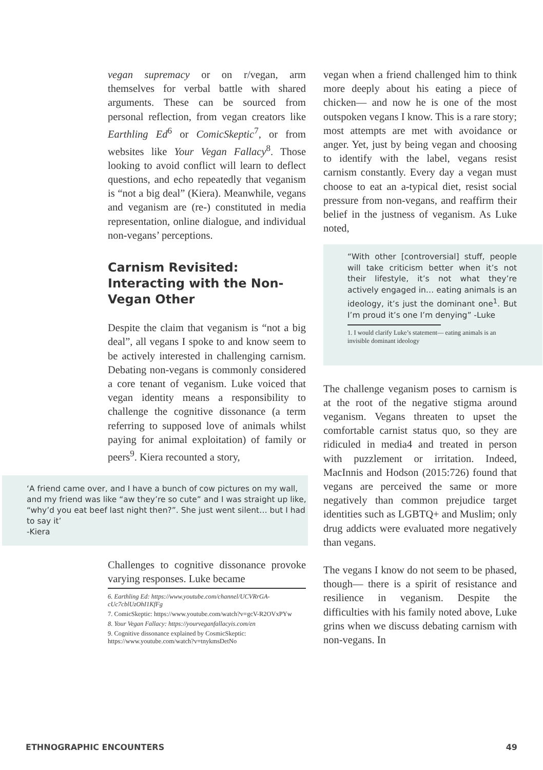vegan supremacy or on r/vegan, arm themselves for verbal battle with shared arguments. These can be sourced from personal reflection, from vegan creators like Earthling Ed<sup>6</sup> or ComicSkeptic<sup>7</sup>, or from websites like Your Vegan Fallacy<sup>8</sup>. Those looking to avoid conflict will learn to deflect questions, and echo repeatedly that veganism is “not a big deal” (Kiera). Meanwhile, vegans and veganism are (re-) constituted in media representation, online dialogue, and individual non-vegans’ perceptions.
Carnism Revisited: Interacting with the Non-Vegan Other
Despite the claim that veganism is “not a big deal”, all vegans I spoke to and know seem to be actively interested in challenging carnism. Debating non-vegans is commonly considered a core tenant of veganism. Luke voiced that vegan identity means a responsibility to challenge the cognitive dissonance (a term referring to supposed love of animals whilst paying for animal exploitation) of family or peers<sup>9</sup>. Kiera recounted a story,
‘A friend came over, and I have a bunch of cow pictures on my wall, and my friend was like “aw they’re so cute” and I was straight up like, “why’d you eat beef last night then?”. She just went silent… but I had to say it’
-Kiera
Challenges to cognitive dissonance provoke varying responses. Luke became
6. Earthling Ed: https://www.youtube.com/channel/UCVRrGA-cUc7cblUzOhI1KfFg
7. ComicSkeptic: https://www.youtube.com/watch?v=gcV-R2OVxPYw
8. Your Vegan Fallacy: https://yourveganfallacyis.com/en
9. Cognitive dissonance explained by CosmicSkeptic: https://www.youtube.com/watch?v=tnykmsDetNo
vegan when a friend challenged him to think more deeply about his eating a piece of chicken— and now he is one of the most outspoken vegans I know. This is a rare story; most attempts are met with avoidance or anger. Yet, just by being vegan and choosing to identify with the label, vegans resist carnism constantly. Every day a vegan must choose to eat an a-typical diet, resist social pressure from non-vegans, and reaffirm their belief in the justness of veganism. As Luke noted,
“With other [controversial] stuff, people will take criticism better when it’s not their lifestyle, it’s not what they’re actively engaged in… eating animals is an ideology, it’s just the dominant one<sup>1</sup>. But I’m proud it’s one I’m denying” -Luke
1. I would clarify Luke’s statement— eating animals is an invisible dominant ideology
The challenge veganism poses to carnism is at the root of the negative stigma around veganism. Vegans threaten to upset the comfortable carnist status quo, so they are ridiculed in media4 and treated in person with puzzlement or irritation. Indeed, MacInnis and Hodson (2015:726) found that vegans are perceived the same or more negatively than common prejudice target identities such as LGBTQ+ and Muslim; only drug addicts were evaluated more negatively than vegans.
The vegans I know do not seem to be phased, though— there is a spirit of resistance and resilience in veganism. Despite the difficulties with his family noted above, Luke grins when we discuss debating carnism with non-vegans. In
ETHNOGRAPHIC ENCOUNTERS 49